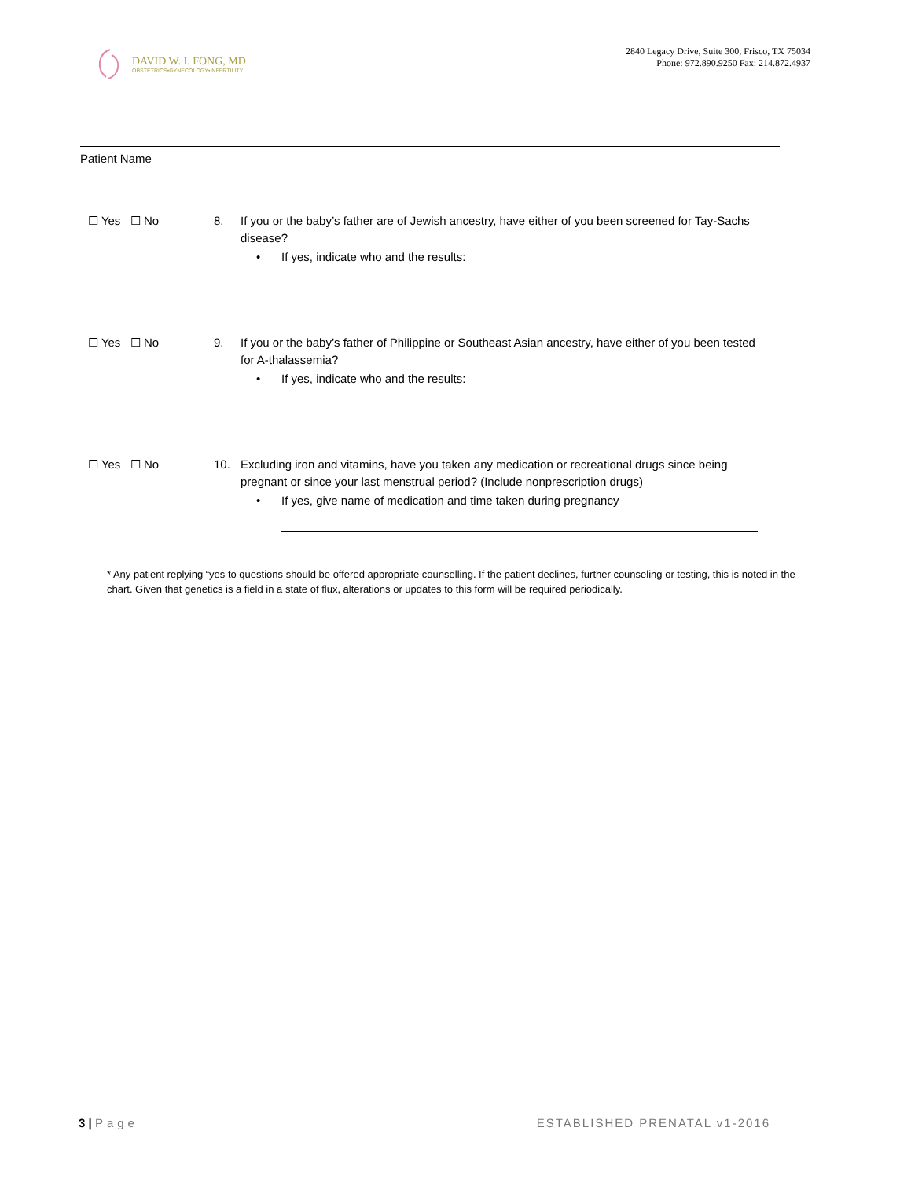DAVID W. I. FONG, MD
OBSTETRICS•GYNECOLOGY•INFERTILITY
2840 Legacy Drive, Suite 300, Frisco, TX 75034
Phone: 972.890.9250 Fax: 214.872.4937
Patient Name
☐ Yes ☐ No 8. If you or the baby’s father are of Jewish ancestry, have either of you been screened for Tay-Sachs disease?
• If yes, indicate who and the results:
☐ Yes ☐ No 9. If you or the baby’s father of Philippine or Southeast Asian ancestry, have either of you been tested for A-thalassemia?
• If yes, indicate who and the results:
☐ Yes ☐ No 10. Excluding iron and vitamins, have you taken any medication or recreational drugs since being pregnant or since your last menstrual period? (Include nonprescription drugs)
• If yes, give name of medication and time taken during pregnancy
* Any patient replying “yes to questions should be offered appropriate counselling. If the patient declines, further counseling or testing, this is noted in the chart. Given that genetics is a field in a state of flux, alterations or updates to this form will be required periodically.
3 | Page ESTABLISHED PRENATAL v1-2016